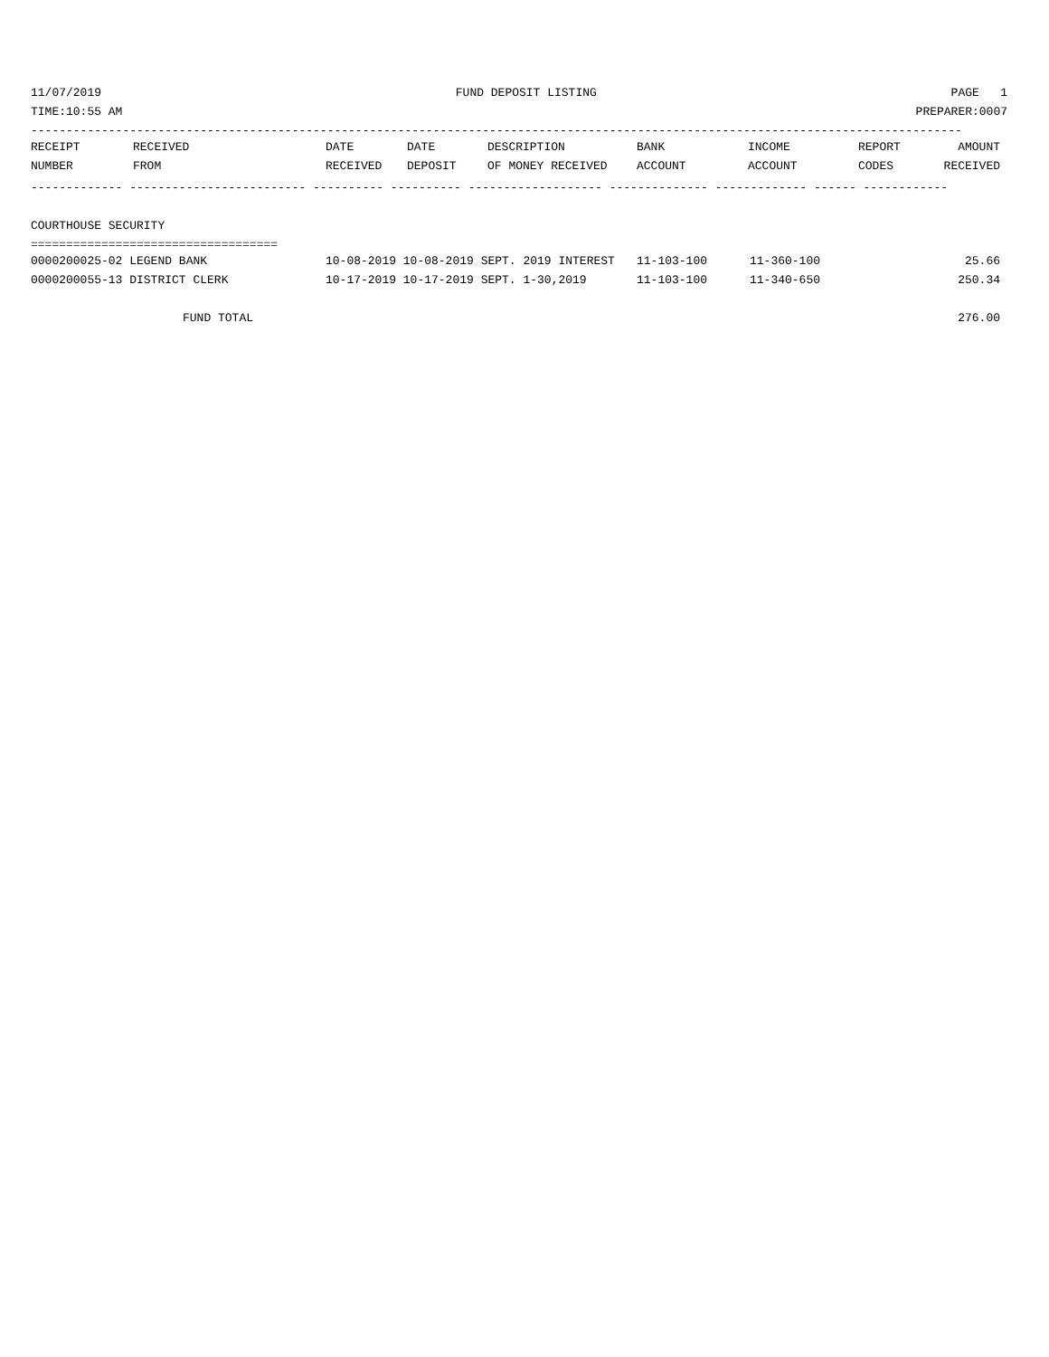11/07/2019 FUND DEPOSIT LISTING PAGE 1
TIME:10:55 AM PREPARER:0007
------------------------------------------------------------------------------------------------------------------------------------
| RECEIPT | RECEIVED | DATE | DATE | DESCRIPTION | BANK | INCOME | REPORT | AMOUNT |
| --- | --- | --- | --- | --- | --- | --- | --- | --- |
| NUMBER | FROM | RECEIVED | DEPOSIT | OF MONEY RECEIVED | ACCOUNT | ACCOUNT | CODES | RECEIVED |
------------- ------------------------- ---------- ---------- ------------------- -------------- ------------- ------ ------------
COURTHOUSE SECURITY
===================================
| 0000200025-02 LEGEND BANK | 10-08-2019 10-08-2019 SEPT. 2019 INTEREST | 11-103-100 | 11-360-100 | 25.66 |
| 0000200055-13 DISTRICT CLERK | 10-17-2019 10-17-2019 SEPT. 1-30,2019 | 11-103-100 | 11-340-650 | 250.34 |
| FUND TOTAL | | | | 276.00 |